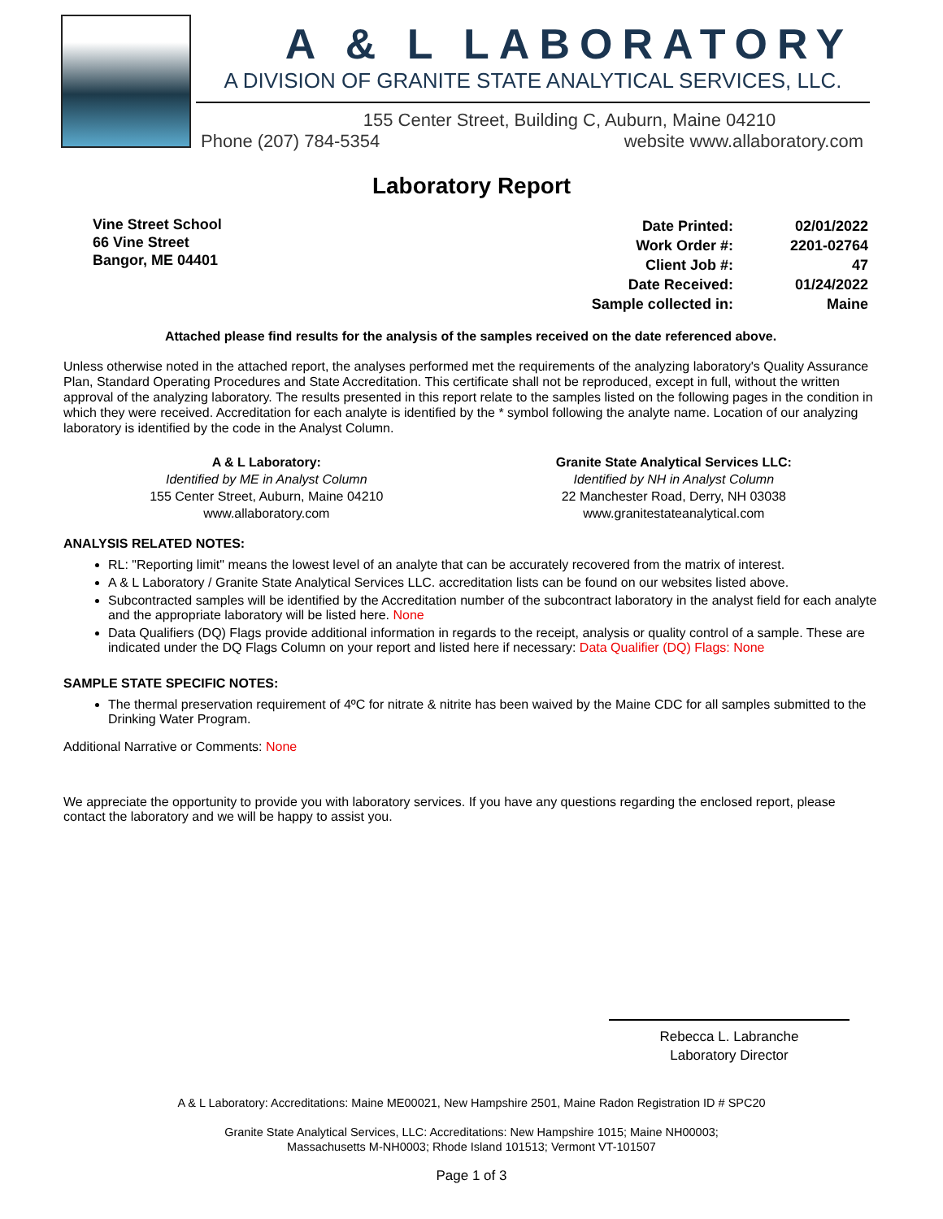A & L LABORATORY
A DIVISION OF GRANITE STATE ANALYTICAL SERVICES, LLC.
155 Center Street, Building C, Auburn, Maine 04210
Phone (207) 784-5354 website www.allaboratory.com
Laboratory Report
Vine Street School
66 Vine Street
Bangor, ME 04401
| Date Printed: | 02/01/2022 |
| Work Order #: | 2201-02764 |
| Client Job #: | 47 |
| Date Received: | 01/24/2022 |
| Sample collected in: | Maine |
Attached please find results for the analysis of the samples received on the date referenced above.
Unless otherwise noted in the attached report, the analyses performed met the requirements of the analyzing laboratory's Quality Assurance Plan, Standard Operating Procedures and State Accreditation. This certificate shall not be reproduced, except in full, without the written approval of the analyzing laboratory. The results presented in this report relate to the samples listed on the following pages in the condition in which they were received. Accreditation for each analyte is identified by the * symbol following the analyte name. Location of our analyzing laboratory is identified by the code in the Analyst Column.
A & L Laboratory:
Identified by ME in Analyst Column
155 Center Street, Auburn, Maine 04210
www.allaboratory.com
Granite State Analytical Services LLC:
Identified by NH in Analyst Column
22 Manchester Road, Derry, NH 03038
www.granitestateanalytical.com
ANALYSIS RELATED NOTES:
RL: "Reporting limit" means the lowest level of an analyte that can be accurately recovered from the matrix of interest.
A & L Laboratory / Granite State Analytical Services LLC. accreditation lists can be found on our websites listed above.
Subcontracted samples will be identified by the Accreditation number of the subcontract laboratory in the analyst field for each analyte and the appropriate laboratory will be listed here. None
Data Qualifiers (DQ) Flags provide additional information in regards to the receipt, analysis or quality control of a sample. These are indicated under the DQ Flags Column on your report and listed here if necessary: Data Qualifier (DQ) Flags: None
SAMPLE STATE SPECIFIC NOTES:
The thermal preservation requirement of 4ºC for nitrate & nitrite has been waived by the Maine CDC for all samples submitted to the Drinking Water Program.
Additional Narrative or Comments: None
We appreciate the opportunity to provide you with laboratory services. If you have any questions regarding the enclosed report, please contact the laboratory and we will be happy to assist you.
Rebecca L. Labranche
Laboratory Director
A & L Laboratory: Accreditations: Maine ME00021, New Hampshire 2501, Maine Radon Registration ID # SPC20
Granite State Analytical Services, LLC: Accreditations: New Hampshire 1015; Maine NH00003;
Massachusetts M-NH0003; Rhode Island 101513; Vermont VT-101507
Page 1 of 3